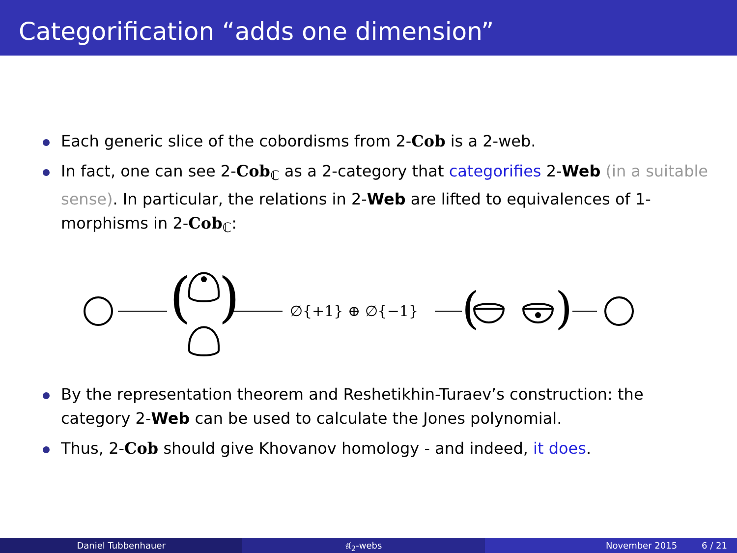Categorification “adds one dimension”
Each generic slice of the cobordisms from 2-Cob is a 2-web.
In fact, one can see 2-Cob<sub>ℂ</sub> as a 2-category that categorifies 2-Web (in a suitable sense). In particular, the relations in 2-Web are lifted to equivalences of 1-morphisms in 2-Cob<sub>ℂ</sub>:
(
)
∅{+1} ⊕ ∅{−1}
(
)
By the representation theorem and Reshetikhin-Turaev’s construction: the category 2-Web can be used to calculate the Jones polynomial.
Thus, 2-Cob should give Khovanov homology - and indeed, it does.
Daniel Tubbenhauer 𝔰𝔩<sub>2</sub>-webs November 2015 6 / 21